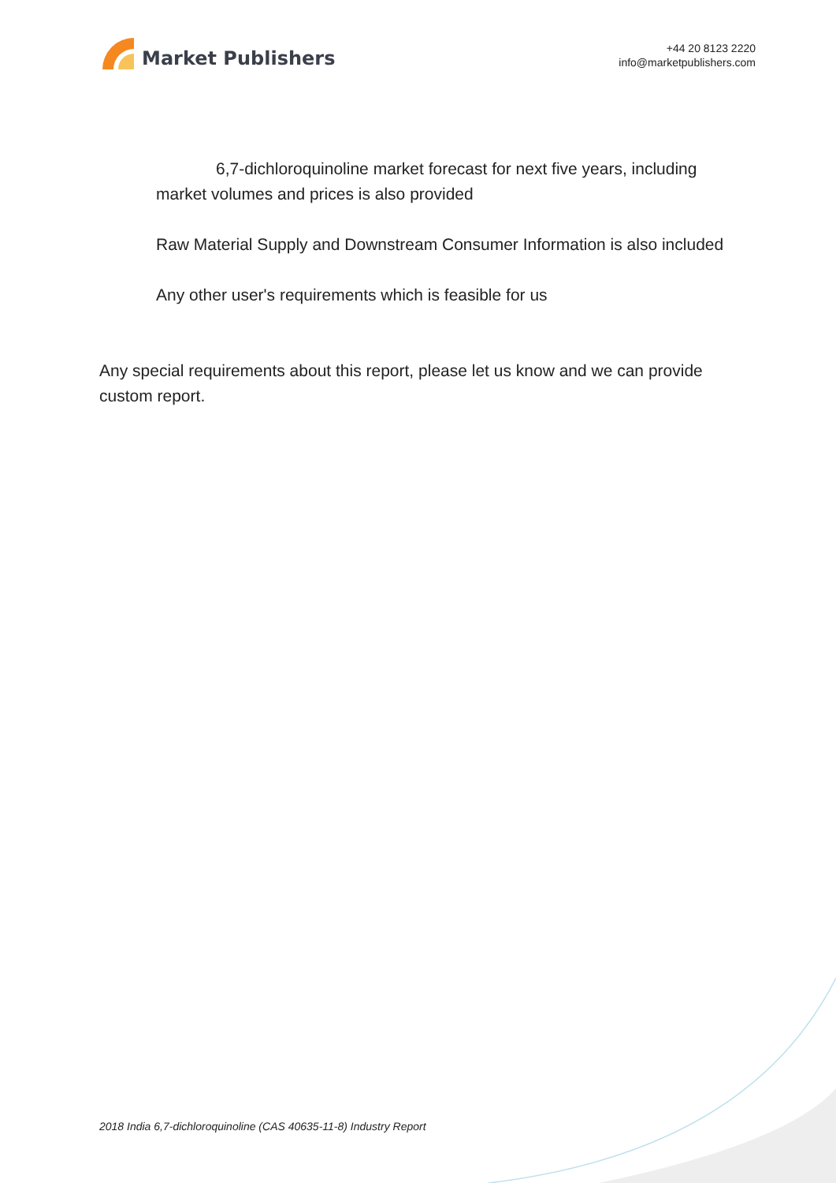Market Publishers
+44 20 8123 2220
info@marketpublishers.com
6,7-dichloroquinoline market forecast for next five years, including
market volumes and prices is also provided
Raw Material Supply and Downstream Consumer Information is also included
Any other user's requirements which is feasible for us
Any special requirements about this report, please let us know and we can provide custom report.
2018 India 6,7-dichloroquinoline (CAS 40635-11-8) Industry Report